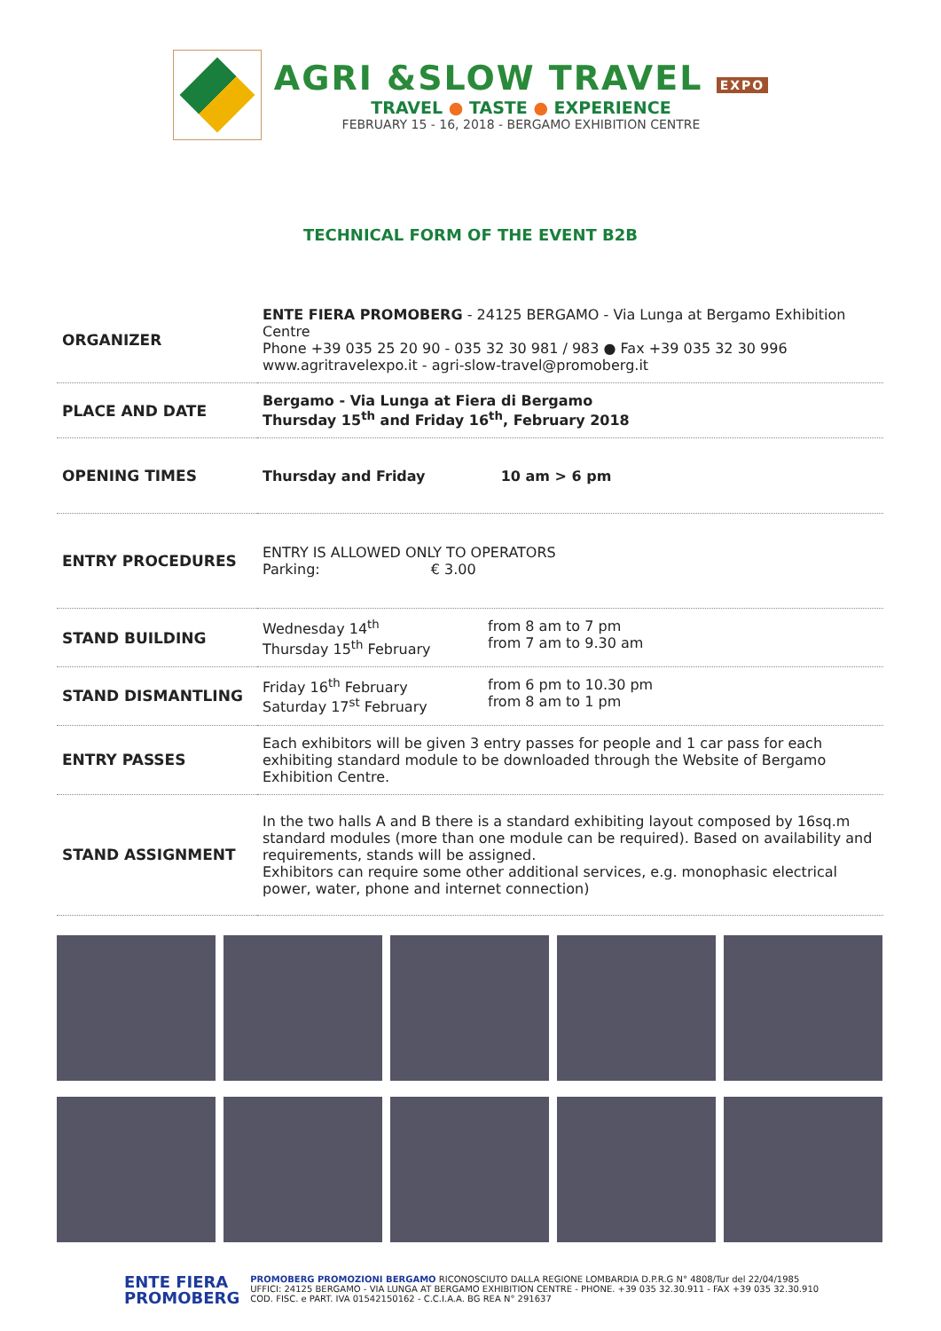AGRI &SLOW TRAVEL EXPO
TRAVEL ● TASTE ● EXPERIENCE
FEBRUARY 15 - 16, 2018 - BERGAMO EXHIBITION CENTRE
TECHNICAL FORM OF THE EVENT B2B
| ORGANIZER | ENTE FIERA PROMOBERG - 24125 BERGAMO - Via Lunga at Bergamo Exhibition Centre Phone +39 035 25 20 90 - 035 32 30 981 / 983 ● Fax +39 035 32 30 996 www.agritravelexpo.it - agri-slow-travel@promoberg.it |
| PLACE AND DATE | Bergamo - Via Lunga at Fiera di Bergamo Thursday 15<sup>th</sup> and Friday 16<sup>th</sup>, February 2018 |
| OPENING TIMES | Thursday and Friday 10 am > 6 pm |
| ENTRY PROCEDURES | ENTRY IS ALLOWED ONLY TO OPERATORS Parking: € 3.00 |
| STAND BUILDING | Wednesday 14<sup>th</sup> Thursday 15<sup>th</sup> February from 8 am to 7 pm from 7 am to 9.30 am |
| STAND DISMANTLING | Friday 16<sup>th</sup> February Saturday 17<sup>st</sup> February from 6 pm to 10.30 pm from 8 am to 1 pm |
| ENTRY PASSES | Each exhibitors will be given 3 entry passes for people and 1 car pass for each exhibiting standard module to be downloaded through the Website of Bergamo Exhibition Centre. |
| STAND ASSIGNMENT | In the two halls A and B there is a standard exhibiting layout composed by 16sq.m standard modules (more than one module can be required). Based on availability and requirements, stands will be assigned. Exhibitors can require some other additional services, e.g. monophasic electrical power, water, phone and internet connection) |
ENTE FIERA
PROMOBERG
PROMOBERG PROMOZIONI BERGAMO RICONOSCIUTO DALLA REGIONE LOMBARDIA D.P.R.G N° 4808/Tur del 22/04/1985
UFFICI: 24125 BERGAMO - VIA LUNGA AT BERGAMO EXHIBITION CENTRE - PHONE. +39 035 32.30.911 - FAX +39 035 32.30.910
COD. FISC. e PART. IVA 01542150162 - C.C.I.A.A. BG REA N° 291637